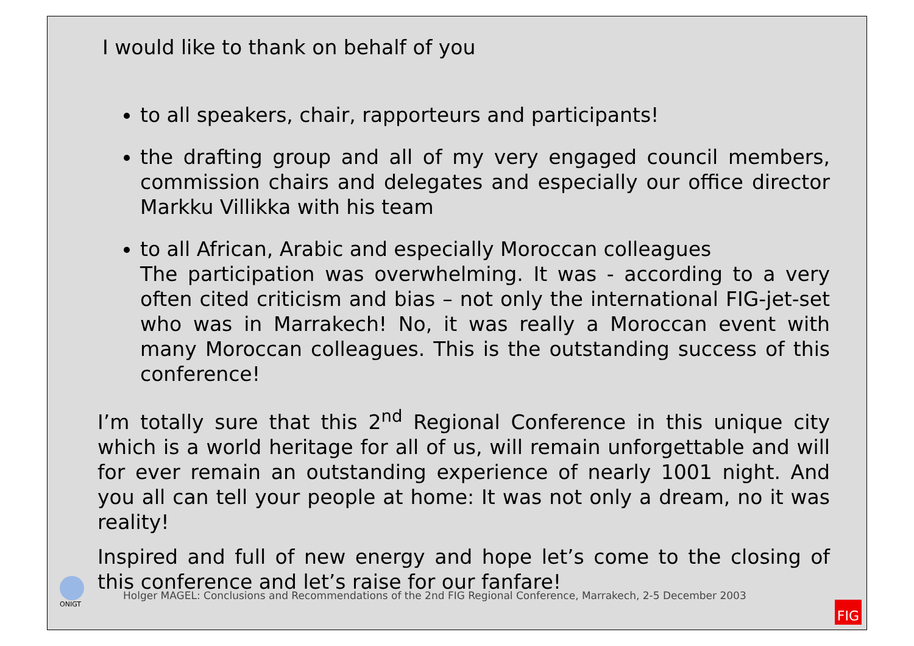ONIGT
I would like to thank on behalf of you
to all speakers, chair, rapporteurs and participants!
the drafting group and all of my very engaged council members, commission chairs and delegates and especially our office director Markku Villikka with his team
to all African, Arabic and especially Moroccan colleagues
The participation was overwhelming. It was - according to a very often cited criticism and bias – not only the international FIG-jet-set who was in Marrakech! No, it was really a Moroccan event with many Moroccan colleagues. This is the outstanding success of this conference!
I’m totally sure that this 2<sup>nd</sup> Regional Conference in this unique city which is a world heritage for all of us, will remain unforgettable and will for ever remain an outstanding experience of nearly 1001 night. And you all can tell your people at home: It was not only a dream, no it was reality!
Inspired and full of new energy and hope let’s come to the closing of this conference and let’s raise for our fanfare!
Holger MAGEL: Conclusions and Recommendations of the 2nd FIG Regional Conference, Marrakech, 2-5 December 2003
FIG